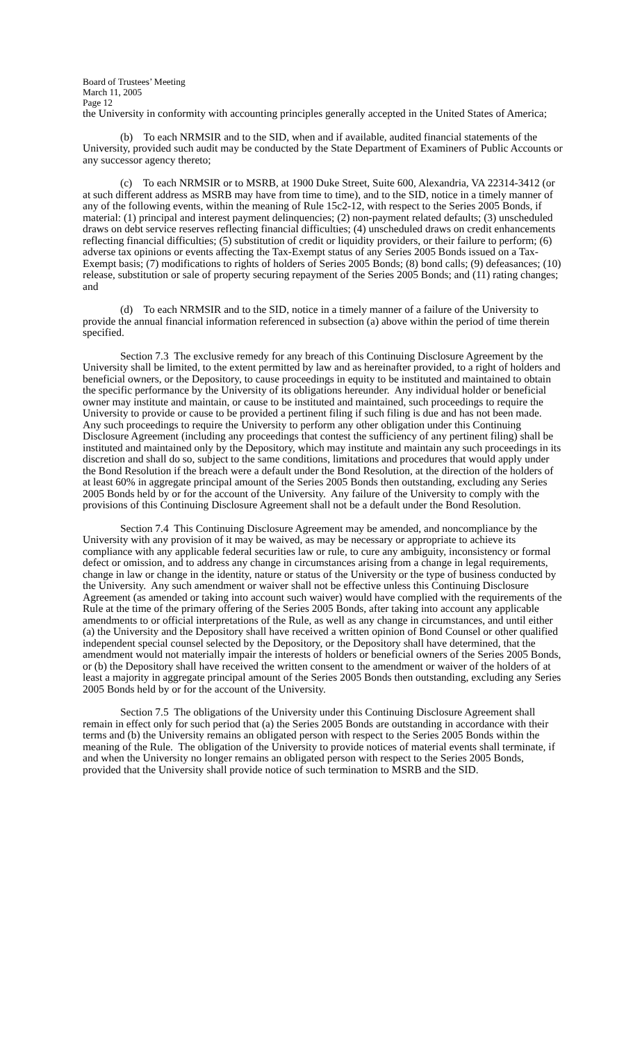Board of Trustees’ Meeting
March 11, 2005
Page 12
the University in conformity with accounting principles generally accepted in the United States of America;
(b) To each NRMSIR and to the SID, when and if available, audited financial statements of the University, provided such audit may be conducted by the State Department of Examiners of Public Accounts or any successor agency thereto;
(c) To each NRMSIR or to MSRB, at 1900 Duke Street, Suite 600, Alexandria, VA 22314-3412 (or at such different address as MSRB may have from time to time), and to the SID, notice in a timely manner of any of the following events, within the meaning of Rule 15c2-12, with respect to the Series 2005 Bonds, if material: (1) principal and interest payment delinquencies; (2) non-payment related defaults; (3) unscheduled draws on debt service reserves reflecting financial difficulties; (4) unscheduled draws on credit enhancements reflecting financial difficulties; (5) substitution of credit or liquidity providers, or their failure to perform; (6) adverse tax opinions or events affecting the Tax-Exempt status of any Series 2005 Bonds issued on a Tax-Exempt basis; (7) modifications to rights of holders of Series 2005 Bonds; (8) bond calls; (9) defeasances; (10) release, substitution or sale of property securing repayment of the Series 2005 Bonds; and (11) rating changes; and
(d) To each NRMSIR and to the SID, notice in a timely manner of a failure of the University to provide the annual financial information referenced in subsection (a) above within the period of time therein specified.
Section 7.3 The exclusive remedy for any breach of this Continuing Disclosure Agreement by the University shall be limited, to the extent permitted by law and as hereinafter provided, to a right of holders and beneficial owners, or the Depository, to cause proceedings in equity to be instituted and maintained to obtain the specific performance by the University of its obligations hereunder. Any individual holder or beneficial owner may institute and maintain, or cause to be instituted and maintained, such proceedings to require the University to provide or cause to be provided a pertinent filing if such filing is due and has not been made. Any such proceedings to require the University to perform any other obligation under this Continuing Disclosure Agreement (including any proceedings that contest the sufficiency of any pertinent filing) shall be instituted and maintained only by the Depository, which may institute and maintain any such proceedings in its discretion and shall do so, subject to the same conditions, limitations and procedures that would apply under the Bond Resolution if the breach were a default under the Bond Resolution, at the direction of the holders of at least 60% in aggregate principal amount of the Series 2005 Bonds then outstanding, excluding any Series 2005 Bonds held by or for the account of the University. Any failure of the University to comply with the provisions of this Continuing Disclosure Agreement shall not be a default under the Bond Resolution.
Section 7.4 This Continuing Disclosure Agreement may be amended, and noncompliance by the University with any provision of it may be waived, as may be necessary or appropriate to achieve its compliance with any applicable federal securities law or rule, to cure any ambiguity, inconsistency or formal defect or omission, and to address any change in circumstances arising from a change in legal requirements, change in law or change in the identity, nature or status of the University or the type of business conducted by the University. Any such amendment or waiver shall not be effective unless this Continuing Disclosure Agreement (as amended or taking into account such waiver) would have complied with the requirements of the Rule at the time of the primary offering of the Series 2005 Bonds, after taking into account any applicable amendments to or official interpretations of the Rule, as well as any change in circumstances, and until either (a) the University and the Depository shall have received a written opinion of Bond Counsel or other qualified independent special counsel selected by the Depository, or the Depository shall have determined, that the amendment would not materially impair the interests of holders or beneficial owners of the Series 2005 Bonds, or (b) the Depository shall have received the written consent to the amendment or waiver of the holders of at least a majority in aggregate principal amount of the Series 2005 Bonds then outstanding, excluding any Series 2005 Bonds held by or for the account of the University.
Section 7.5 The obligations of the University under this Continuing Disclosure Agreement shall remain in effect only for such period that (a) the Series 2005 Bonds are outstanding in accordance with their terms and (b) the University remains an obligated person with respect to the Series 2005 Bonds within the meaning of the Rule. The obligation of the University to provide notices of material events shall terminate, if and when the University no longer remains an obligated person with respect to the Series 2005 Bonds, provided that the University shall provide notice of such termination to MSRB and the SID.